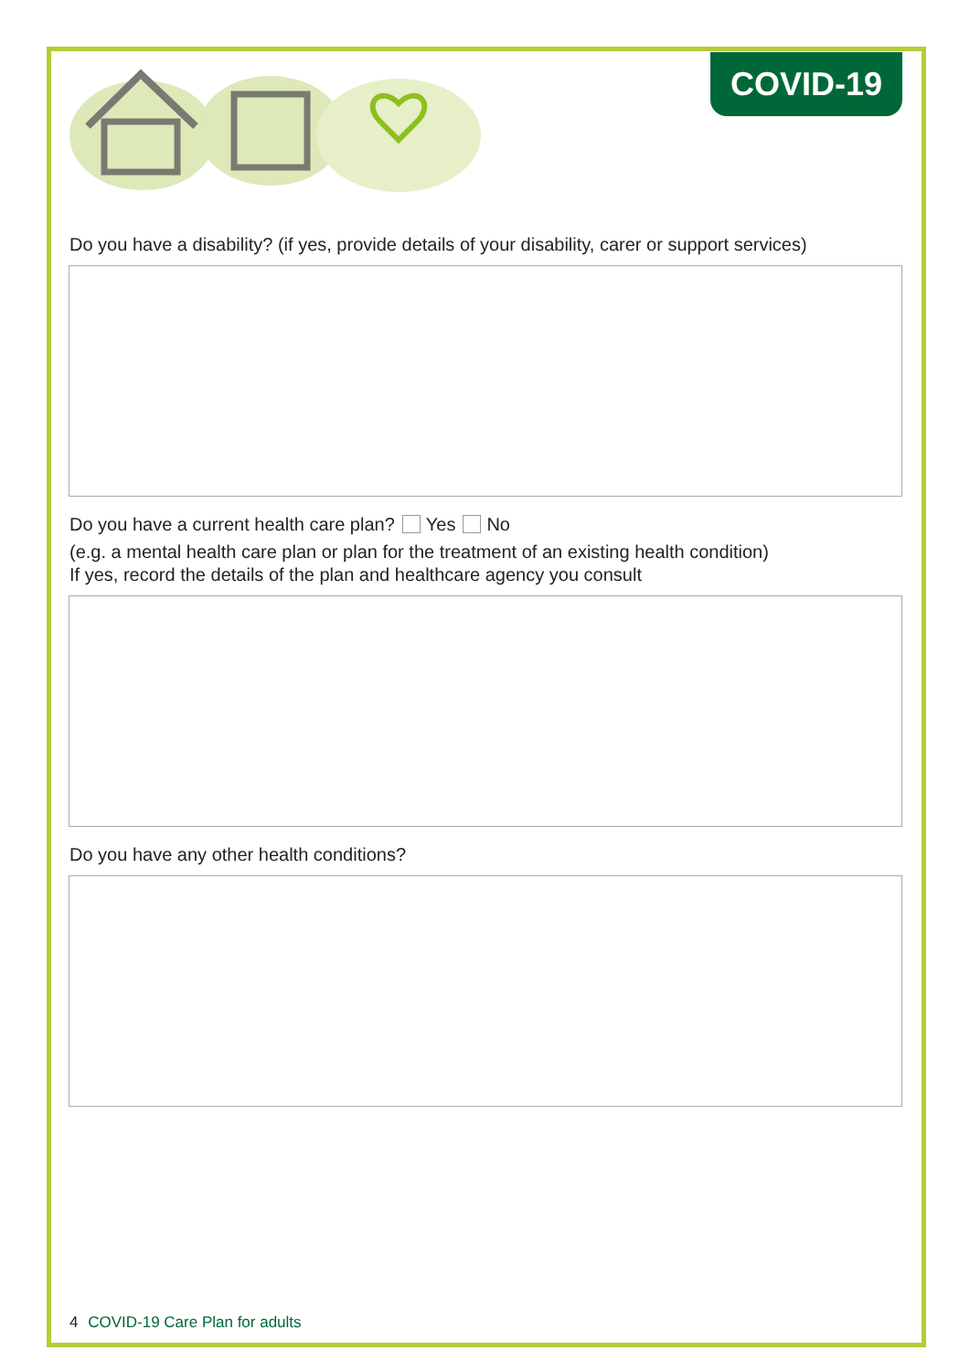COVID-19
Do you have a disability? (if yes, provide details of your disability, carer or support services)
Do you have a current health care plan? Yes No
(e.g. a mental health care plan or plan for the treatment of an existing health condition)
If yes, record the details of the plan and healthcare agency you consult
Do you have any other health conditions?
4 COVID-19 Care Plan for adults